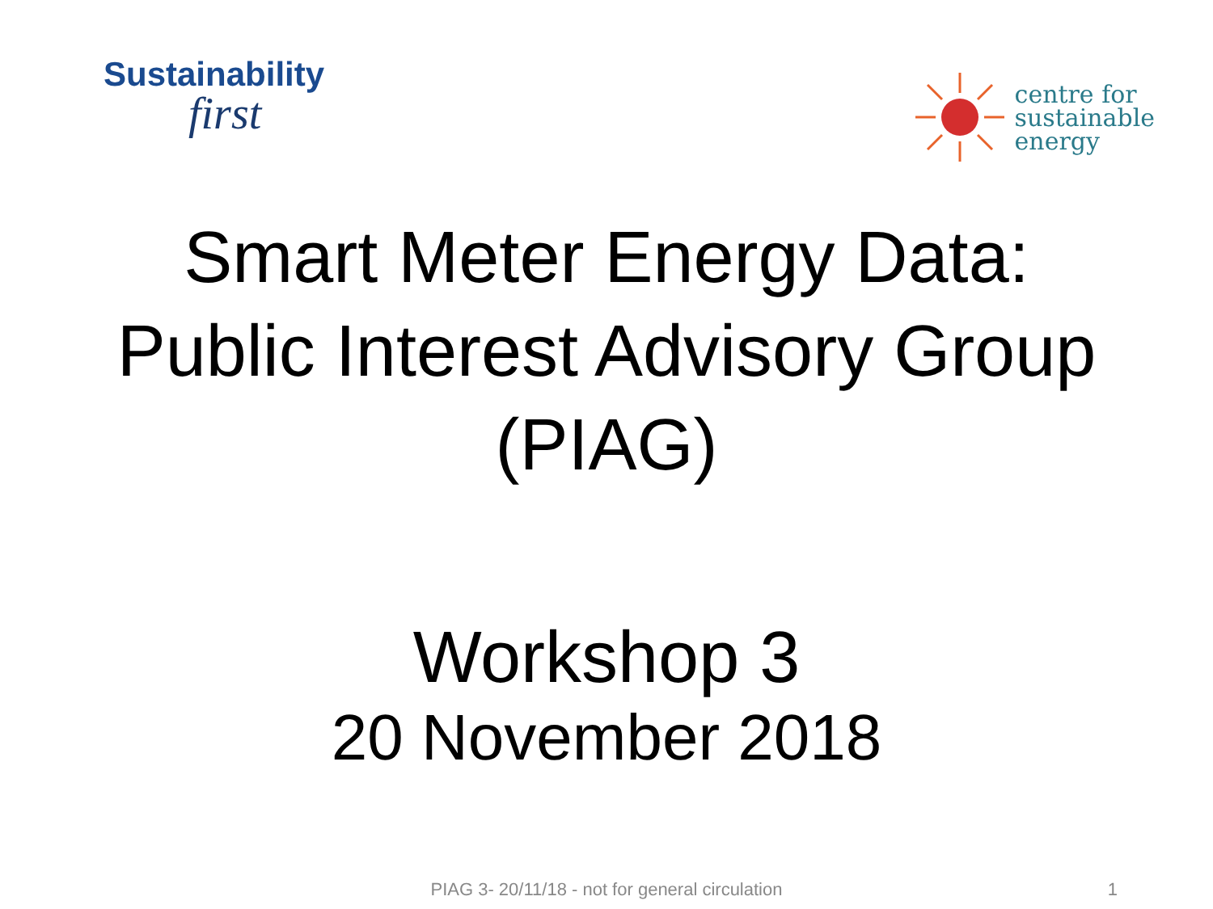Sustainability
first
centre for
sustainable
energy
Smart Meter Energy Data:
Public Interest Advisory Group
(PIAG)
Workshop 3
20 November 2018
PIAG 3- 20/11/18 - not for general circulation 1